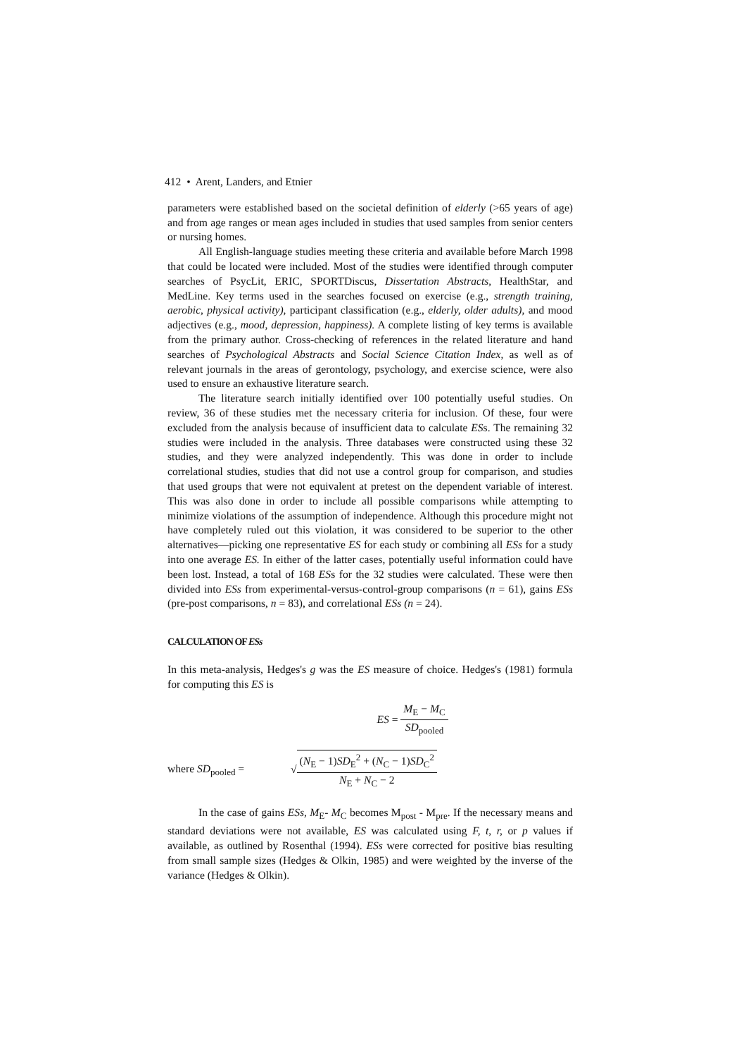412 • Arent, Landers, and Etnier
parameters were established based on the societal definition of elderly (>65 years of age) and from age ranges or mean ages included in studies that used samples from senior centers or nursing homes.
All English-language studies meeting these criteria and available before March 1998 that could be located were included. Most of the studies were identified through computer searches of PsycLit, ERIC, SPORTDiscus, Dissertation Abstracts, HealthStar, and MedLine. Key terms used in the searches focused on exercise (e.g., strength training, aerobic, physical activity), participant classification (e.g., elderly, older adults), and mood adjectives (e.g., mood, depression, happiness). A complete listing of key terms is available from the primary author. Cross-checking of references in the related literature and hand searches of Psychological Abstracts and Social Science Citation Index, as well as of relevant journals in the areas of gerontology, psychology, and exercise science, were also used to ensure an exhaustive literature search.
The literature search initially identified over 100 potentially useful studies. On review, 36 of these studies met the necessary criteria for inclusion. Of these, four were excluded from the analysis because of insufficient data to calculate ESs. The remaining 32 studies were included in the analysis. Three databases were constructed using these 32 studies, and they were analyzed independently. This was done in order to include correlational studies, studies that did not use a control group for comparison, and studies that used groups that were not equivalent at pretest on the dependent variable of interest. This was also done in order to include all possible comparisons while attempting to minimize violations of the assumption of independence. Although this procedure might not have completely ruled out this violation, it was considered to be superior to the other alternatives—picking one representative ES for each study or combining all ESs for a study into one average ES. In either of the latter cases, potentially useful information could have been lost. Instead, a total of 168 ESs for the 32 studies were calculated. These were then divided into ESs from experimental-versus-control-group comparisons (n = 61), gains ESs (pre-post comparisons, n = 83), and correlational ESs (n = 24).
CALCULATION OF ESs
In this meta-analysis, Hedges's g was the ES measure of choice. Hedges's (1981) formula for computing this ES is
ES = M<sub>E</sub> − M<sub>C</sub> SD<sub>pooled</sub>
where SD<sub>pooled</sub> = √(N<sub>E</sub> − 1)SD<sub>E</sub><sup>2</sup> + (N<sub>C</sub> − 1)SD<sub>C</sub><sup>2</sup> N<sub>E</sub> + N<sub>C</sub> − 2
In the case of gains ESs, M<sub>E</sub>- M<sub>C</sub> becomes M<sub>post</sub> - M<sub>pre</sub>. If the necessary means and standard deviations were not available, ES was calculated using F, t, r, or p values if available, as outlined by Rosenthal (1994). ESs were corrected for positive bias resulting from small sample sizes (Hedges & Olkin, 1985) and were weighted by the inverse of the variance (Hedges & Olkin).